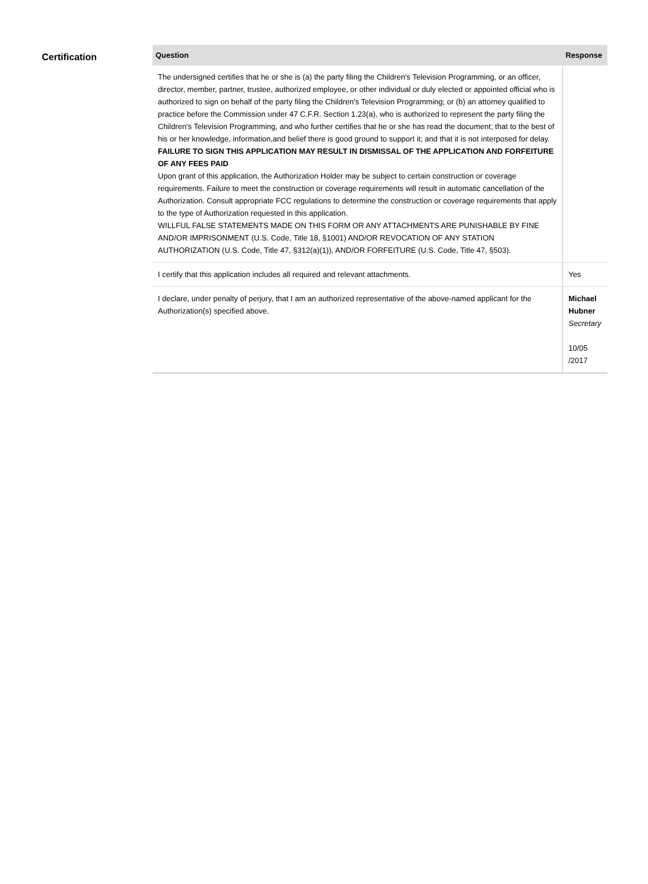Certification
| Question | Response |
| --- | --- |
| The undersigned certifies that he or she is (a) the party filing the Children's Television Programming, or an officer, director, member, partner, trustee, authorized employee, or other individual or duly elected or appointed official who is authorized to sign on behalf of the party filing the Children's Television Programming; or (b) an attorney qualified to practice before the Commission under 47 C.F.R. Section 1.23(a), who is authorized to represent the party filing the Children's Television Programming, and who further certifies that he or she has read the document; that to the best of his or her knowledge, information,and belief there is good ground to support it; and that it is not interposed for delay. FAILURE TO SIGN THIS APPLICATION MAY RESULT IN DISMISSAL OF THE APPLICATION AND FORFEITURE OF ANY FEES PAID Upon grant of this application, the Authorization Holder may be subject to certain construction or coverage requirements. Failure to meet the construction or coverage requirements will result in automatic cancellation of the Authorization. Consult appropriate FCC regulations to determine the construction or coverage requirements that apply to the type of Authorization requested in this application. WILLFUL FALSE STATEMENTS MADE ON THIS FORM OR ANY ATTACHMENTS ARE PUNISHABLE BY FINE AND/OR IMPRISONMENT (U.S. Code, Title 18, §1001) AND/OR REVOCATION OF ANY STATION AUTHORIZATION (U.S. Code, Title 47, §312(a)(1)), AND/OR FORFEITURE (U.S. Code, Title 47, §503). | |
| I certify that this application includes all required and relevant attachments. | Yes |
| I declare, under penalty of perjury, that I am an authorized representative of the above-named applicant for the Authorization(s) specified above. | Michael Hubner Secretary 10/05 /2017 |